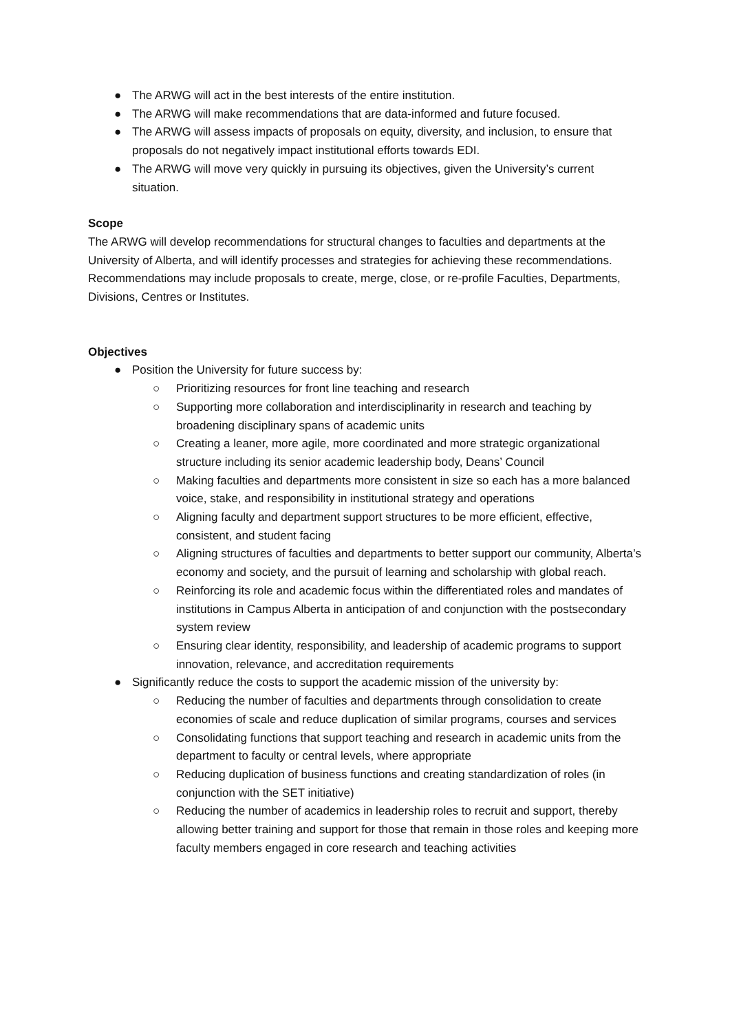● The ARWG will act in the best interests of the entire institution.
● The ARWG will make recommendations that are data-informed and future focused.
● The ARWG will assess impacts of proposals on equity, diversity, and inclusion, to ensure that proposals do not negatively impact institutional efforts towards EDI.
● The ARWG will move very quickly in pursuing its objectives, given the University’s current situation.
Scope
The ARWG will develop recommendations for structural changes to faculties and departments at the University of Alberta, and will identify processes and strategies for achieving these recommendations. Recommendations may include proposals to create, merge, close, or re-profile Faculties, Departments, Divisions, Centres or Institutes.
Objectives
● Position the University for future success by:
○ Prioritizing resources for front line teaching and research
○ Supporting more collaboration and interdisciplinarity in research and teaching by broadening disciplinary spans of academic units
○ Creating a leaner, more agile, more coordinated and more strategic organizational structure including its senior academic leadership body, Deans’ Council
○ Making faculties and departments more consistent in size so each has a more balanced voice, stake, and responsibility in institutional strategy and operations
○ Aligning faculty and department support structures to be more efficient, effective, consistent, and student facing
○ Aligning structures of faculties and departments to better support our community, Alberta’s economy and society, and the pursuit of learning and scholarship with global reach.
○ Reinforcing its role and academic focus within the differentiated roles and mandates of institutions in Campus Alberta in anticipation of and conjunction with the postsecondary system review
○ Ensuring clear identity, responsibility, and leadership of academic programs to support innovation, relevance, and accreditation requirements
● Significantly reduce the costs to support the academic mission of the university by:
○ Reducing the number of faculties and departments through consolidation to create economies of scale and reduce duplication of similar programs, courses and services
○ Consolidating functions that support teaching and research in academic units from the department to faculty or central levels, where appropriate
○ Reducing duplication of business functions and creating standardization of roles (in conjunction with the SET initiative)
○ Reducing the number of academics in leadership roles to recruit and support, thereby allowing better training and support for those that remain in those roles and keeping more faculty members engaged in core research and teaching activities